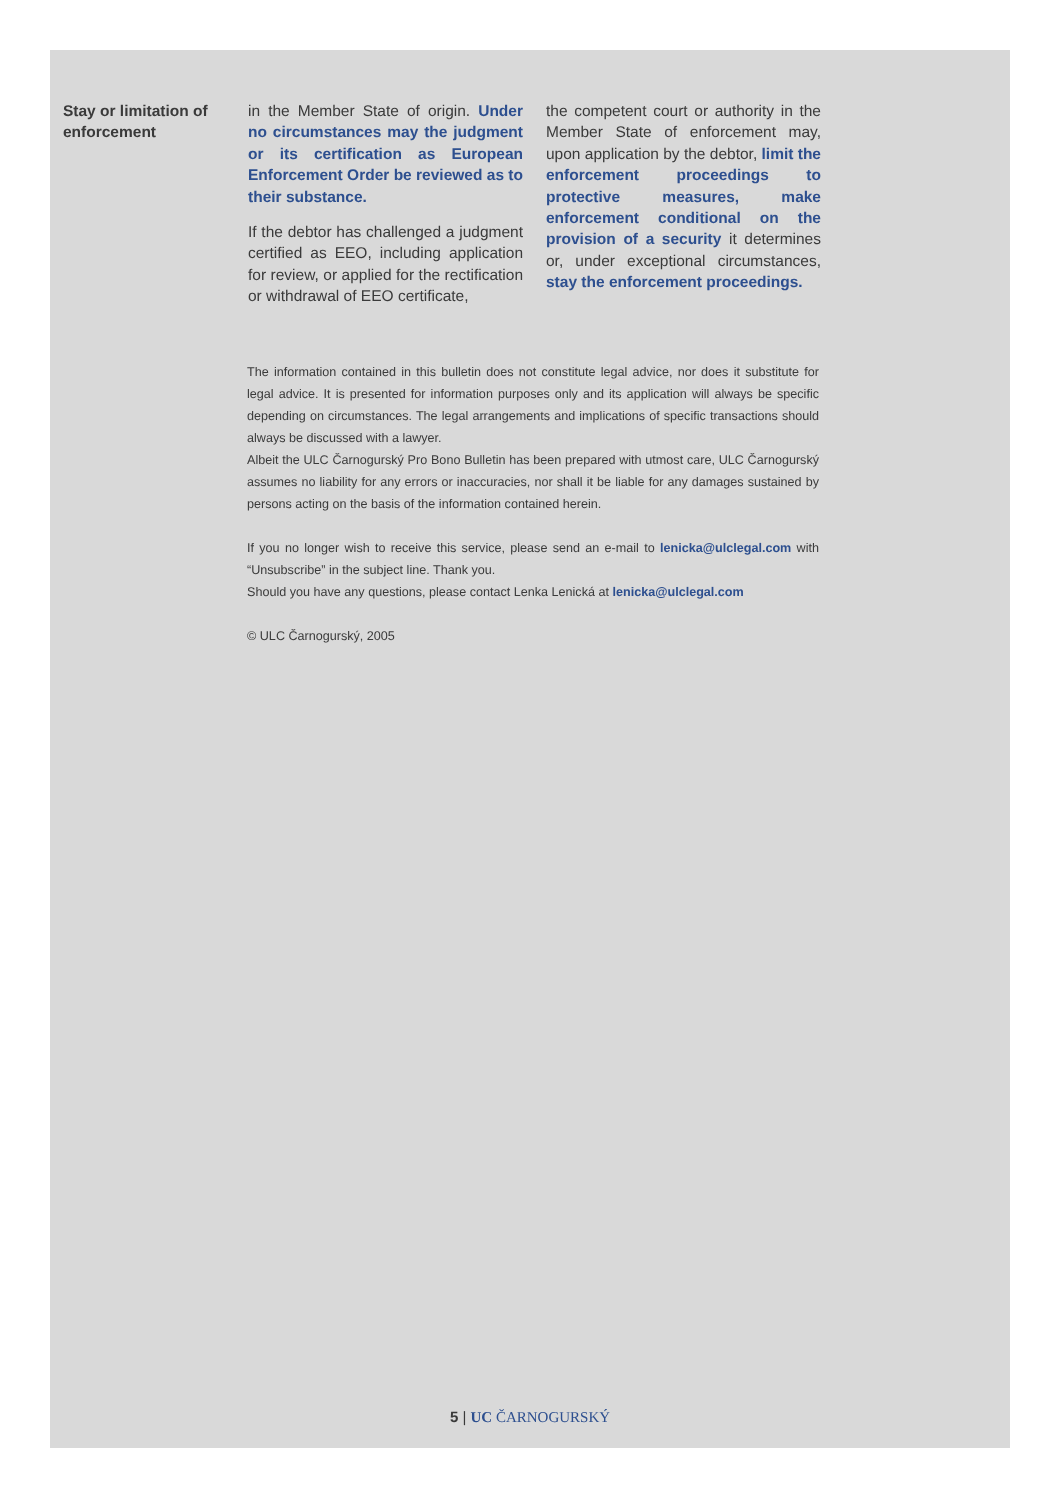Stay or limitation of enforcement
in the Member State of origin. Under no circumstances may the judgment or its certification as European Enforcement Order be reviewed as to their substance.
If the debtor has challenged a judgment certified as EEO, including application for review, or applied for the rectification or withdrawal of EEO certificate,
the competent court or authority in the Member State of enforcement may, upon application by the debtor, limit the enforcement proceedings to protective measures, make enforcement conditional on the provision of a security it determines or, under exceptional circumstances, stay the enforcement proceedings.
The information contained in this bulletin does not constitute legal advice, nor does it substitute for legal advice. It is presented for information purposes only and its application will always be specific depending on circumstances. The legal arrangements and implications of specific transactions should always be discussed with a lawyer.
Albeit the ULC Čarnogurský Pro Bono Bulletin has been prepared with utmost care, ULC Čarnogurský assumes no liability for any errors or inaccuracies, nor shall it be liable for any damages sustained by persons acting on the basis of the information contained herein.
If you no longer wish to receive this service, please send an e-mail to lenicka@ulclegal.com with “Unsubscribe” in the subject line. Thank you.
Should you have any questions, please contact Lenka Lenická at lenicka@ulclegal.com
© ULC Čarnogurský, 2005
5 | UC ČARNOGURSKÝ